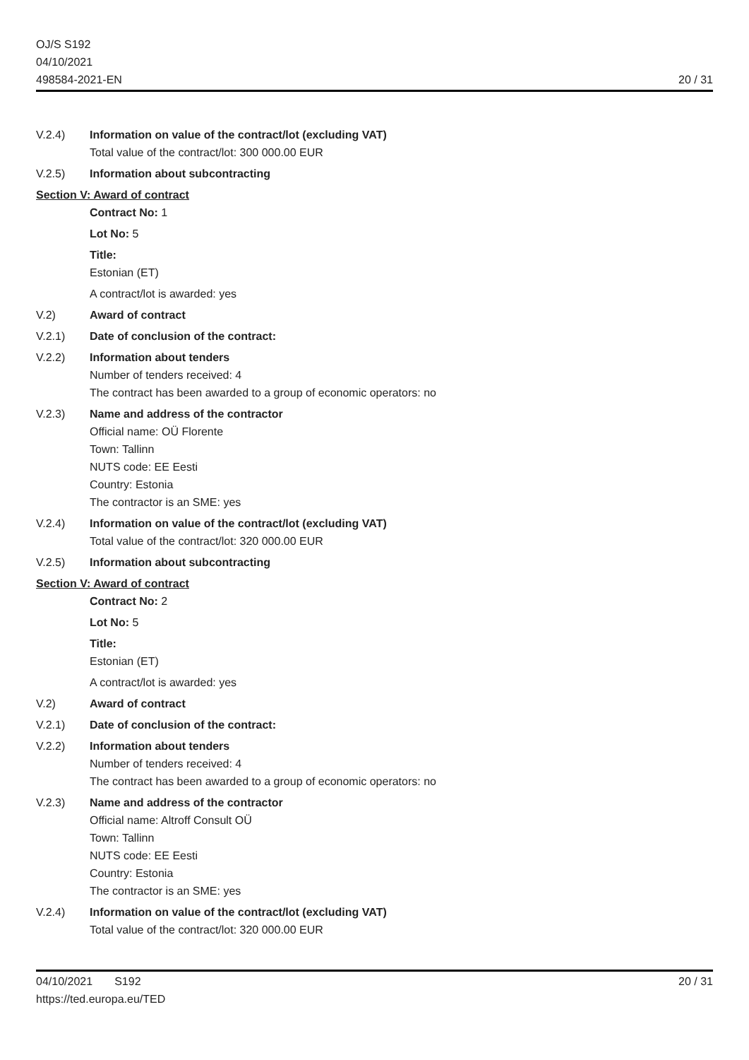OJ/S S192
04/10/2021
498584-2021-EN
20 / 31
V.2.4) Information on value of the contract/lot (excluding VAT)
Total value of the contract/lot: 300 000.00 EUR
V.2.5) Information about subcontracting
Section V: Award of contract
Contract No: 1
Lot No: 5
Title:
Estonian (ET)
A contract/lot is awarded: yes
V.2) Award of contract
V.2.1) Date of conclusion of the contract:
V.2.2) Information about tenders
Number of tenders received: 4
The contract has been awarded to a group of economic operators: no
V.2.3) Name and address of the contractor
Official name: OÜ Florente
Town: Tallinn
NUTS code: EE Eesti
Country: Estonia
The contractor is an SME: yes
V.2.4) Information on value of the contract/lot (excluding VAT)
Total value of the contract/lot: 320 000.00 EUR
V.2.5) Information about subcontracting
Section V: Award of contract
Contract No: 2
Lot No: 5
Title:
Estonian (ET)
A contract/lot is awarded: yes
V.2) Award of contract
V.2.1) Date of conclusion of the contract:
V.2.2) Information about tenders
Number of tenders received: 4
The contract has been awarded to a group of economic operators: no
V.2.3) Name and address of the contractor
Official name: Altroff Consult OÜ
Town: Tallinn
NUTS code: EE Eesti
Country: Estonia
The contractor is an SME: yes
V.2.4) Information on value of the contract/lot (excluding VAT)
Total value of the contract/lot: 320 000.00 EUR
04/10/2021 S192
https://ted.europa.eu/TED
20 / 31